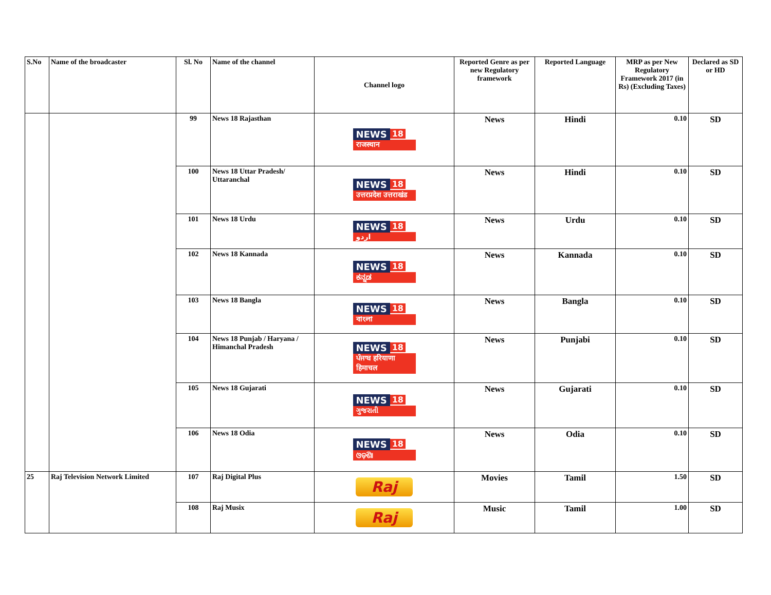| S.No | Name of the broadcaster | Sl. No | Name of the channel | Channel logo | Reported Genre as per new Regulatory framework | Reported Language | MRP as per New Regulatory Framework 2017 (in Rs) (Excluding Taxes) | Declared as SD or HD |
| --- | --- | --- | --- | --- | --- | --- | --- | --- |
| | | 99 | News 18 Rajasthan | NEWS 18 राजस्थान | News | Hindi | 0.10 | SD |
| | | 100 | News 18 Uttar Pradesh/ Uttaranchal | NEWS 18 उत्तरप्रदेश उत्तराखंड | News | Hindi | 0.10 | SD |
| | | 101 | News 18 Urdu | NEWS 18 اردو | News | Urdu | 0.10 | SD |
| | | 102 | News 18 Kannada | NEWS 18 ಕನ್ನಡ | News | Kannada | 0.10 | SD |
| | | 103 | News 18 Bangla | NEWS 18 বাংলা | News | Bangla | 0.10 | SD |
| | | 104 | News 18 Punjab / Haryana / Himanchal Pradesh | NEWS 18 ਪੰਜਾਬ हरियाणा हिमाचल | News | Punjabi | 0.10 | SD |
| | | 105 | News 18 Gujarati | NEWS 18 ગુજરાતી | News | Gujarati | 0.10 | SD |
| | | 106 | News 18 Odia | NEWS 18 ଓଡ଼ିଶା | News | Odia | 0.10 | SD |
| 25 | Raj Television Network Limited | 107 | Raj Digital Plus | Raj | Movies | Tamil | 1.50 | SD |
| | | 108 | Raj Musix | Raj | Music | Tamil | 1.00 | SD |